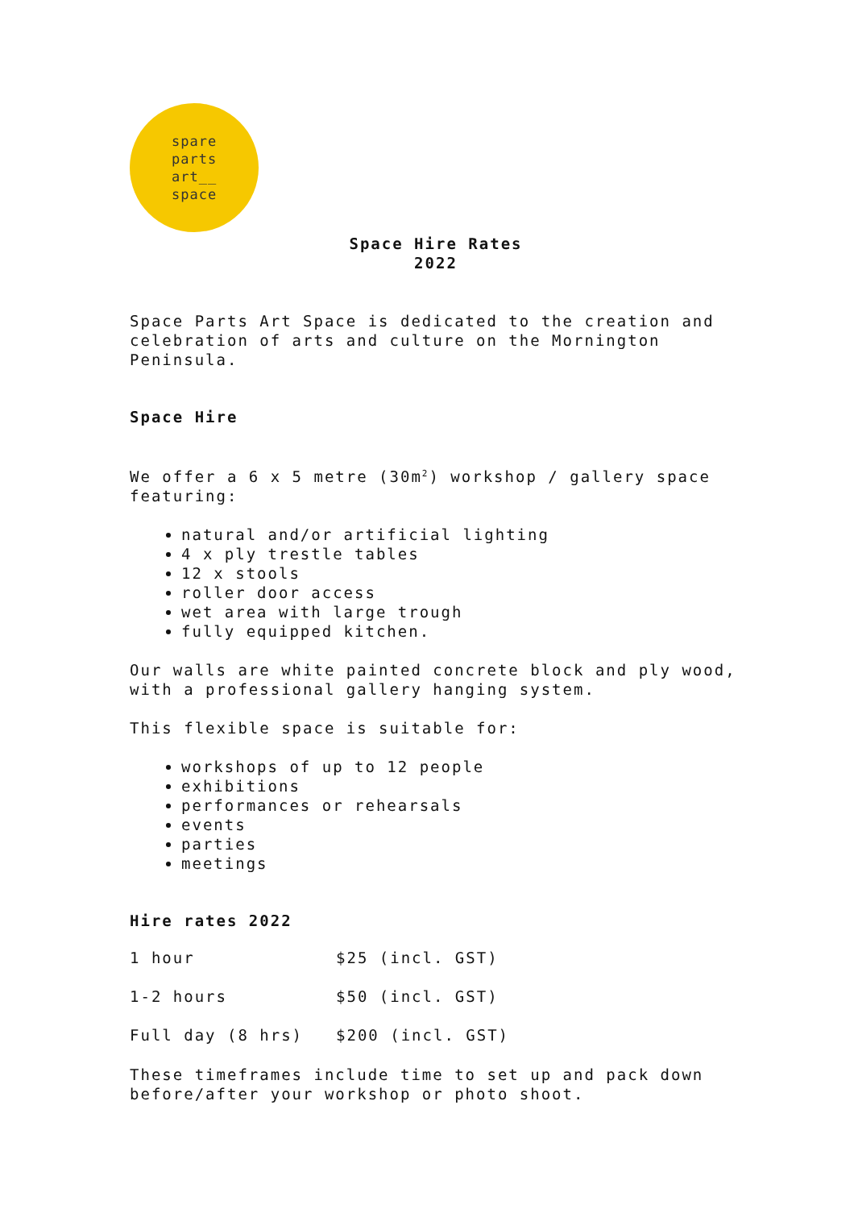spare
parts
art__
space
Space Hire Rates
2022
Space Parts Art Space is dedicated to the creation and celebration of arts and culture on the Mornington Peninsula.
Space Hire
We offer a 6 x 5 metre (30m<sup>2</sup>) workshop / gallery space featuring:
natural and/or artificial lighting
4 x ply trestle tables
12 x stools
roller door access
wet area with large trough
fully equipped kitchen.
Our walls are white painted concrete block and ply wood, with a professional gallery hanging system.
This flexible space is suitable for:
workshops of up to 12 people
exhibitions
performances or rehearsals
events
parties
meetings
Hire rates 2022
| 1 hour | $25 (incl. GST) |
| 1-2 hours | $50 (incl. GST) |
| Full day (8 hrs) | $200 (incl. GST) |
These timeframes include time to set up and pack down before/after your workshop or photo shoot.